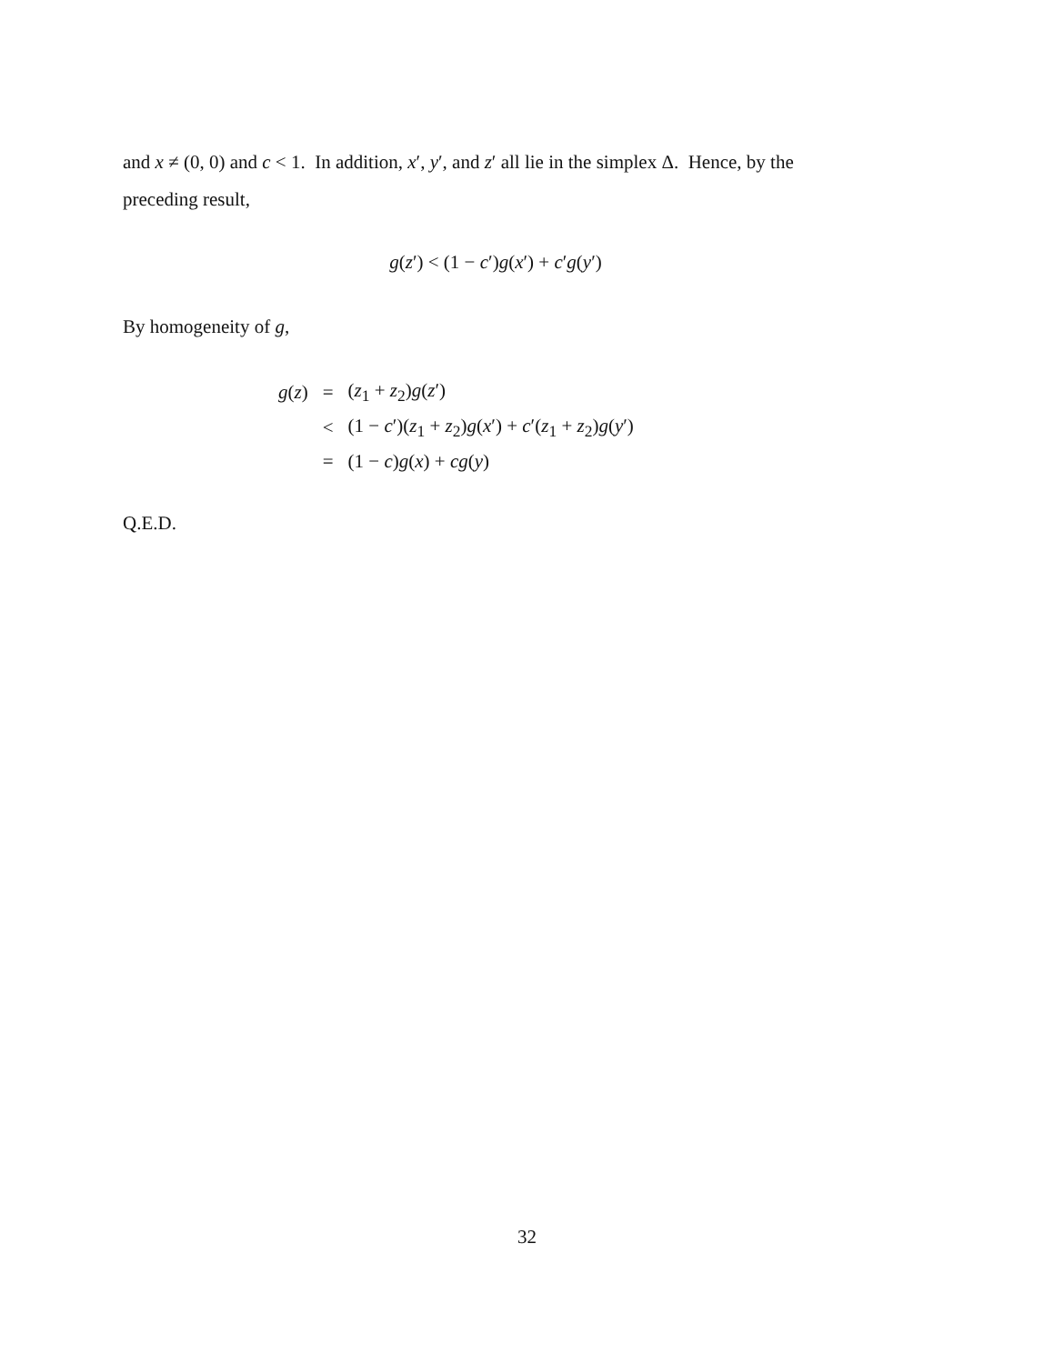and x ≠ (0, 0) and c < 1. In addition, x′, y′, and z′ all lie in the simplex Δ. Hence, by the preceding result,
g(z′) < (1 − c′)g(x′) + c′g(y′)
By homogeneity of g,
| g ( z ) | = | ( z<sub>1</sub> + z<sub>2</sub>) g ( z ′) |
| | < | (1 − c ′)( z<sub>1</sub> + z<sub>2</sub>) g ( x ′) + c ′( z<sub>1</sub> + z<sub>2</sub>) g ( y ′) |
| | = | (1 − c ) g ( x ) + cg ( y ) |
Q.E.D.
32